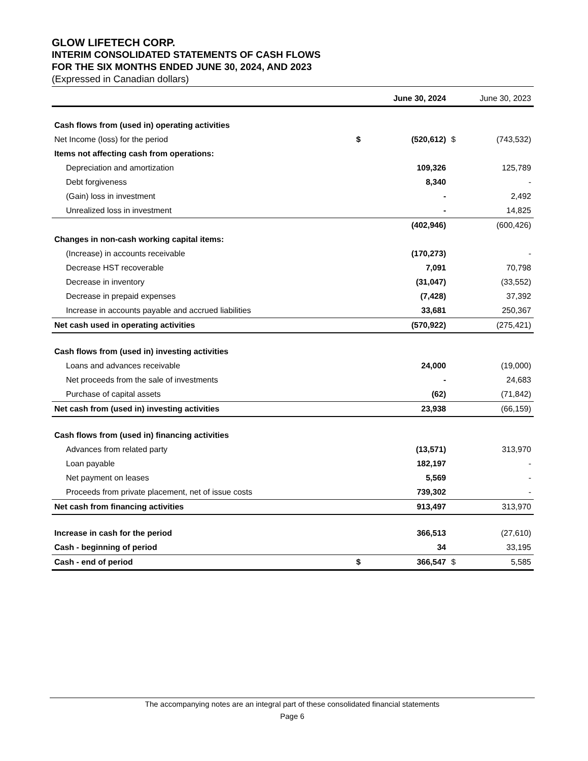GLOW LIFETECH CORP.
INTERIM CONSOLIDATED STATEMENTS OF CASH FLOWS
FOR THE SIX MONTHS ENDED JUNE 30, 2024, AND 2023
(Expressed in Canadian dollars)
| | | June 30, 2024 | | June 30, 2023 |
| --- | --- | --- | --- | --- |
| Cash flows from (used in) operating activities | | | | |
| Net Income (loss) for the period | $ | (520,612) | $ | (743,532) |
| Items not affecting cash from operations: | | | | |
| Depreciation and amortization | | 109,326 | | 125,789 |
| Debt forgiveness | | 8,340 | | - |
| (Gain) loss in investment | | - | | 2,492 |
| Unrealized loss in investment | | - | | 14,825 |
| | | (402,946) | | (600,426) |
| Changes in non-cash working capital items: | | | | |
| (Increase) in accounts receivable | | (170,273) | | - |
| Decrease HST recoverable | | 7,091 | | 70,798 |
| Decrease in inventory | | (31,047) | | (33,552) |
| Decrease in prepaid expenses | | (7,428) | | 37,392 |
| Increase in accounts payable and accrued liabilities | | 33,681 | | 250,367 |
| Net cash used in operating activities | | (570,922) | | (275,421) |
| Cash flows from (used in) investing activities | | | | |
| Loans and advances receivable | | 24,000 | | (19,000) |
| Net proceeds from the sale of investments | | - | | 24,683 |
| Purchase of capital assets | | (62) | | (71,842) |
| Net cash from (used in) investing activities | | 23,938 | | (66,159) |
| Cash flows from (used in) financing activities | | | | |
| Advances from related party | | (13,571) | | 313,970 |
| Loan payable | | 182,197 | | - |
| Net payment on leases | | 5,569 | | - |
| Proceeds from private placement, net of issue costs | | 739,302 | | - |
| Net cash from financing activities | | 913,497 | | 313,970 |
| Increase in cash for the period | | 366,513 | | (27,610) |
| Cash - beginning of period | | 34 | | 33,195 |
| Cash - end of period | $ | 366,547 | $ | 5,585 |
The accompanying notes are an integral part of these consolidated financial statements
Page 6